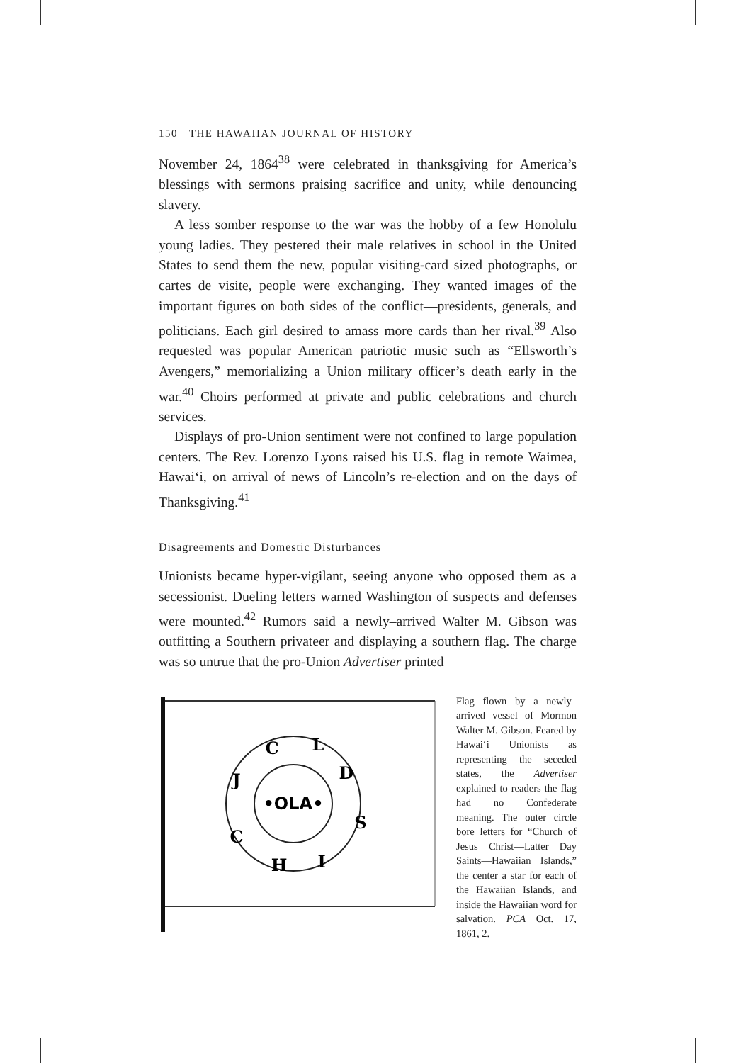150 THE HAWAIIAN JOURNAL OF HISTORY
November 24, 1864<sup>38</sup> were celebrated in thanksgiving for America’s blessings with sermons praising sacrifice and unity, while denouncing slavery.
A less somber response to the war was the hobby of a few Honolulu young ladies. They pestered their male relatives in school in the United States to send them the new, popular visiting-card sized photographs, or cartes de visite, people were exchanging. They wanted images of the important figures on both sides of the conflict—presidents, generals, and politicians. Each girl desired to amass more cards than her rival.<sup>39</sup> Also requested was popular American patriotic music such as “Ellsworth’s Avengers,” memorializing a Union military officer’s death early in the war.<sup>40</sup> Choirs performed at private and public celebrations and church services.
Displays of pro-Union sentiment were not confined to large population centers. The Rev. Lorenzo Lyons raised his U.S. flag in remote Waimea, Hawai‘i, on arrival of news of Lincoln’s re-election and on the days of Thanksgiving.<sup>41</sup>
Disagreements and Domestic Disturbances
Unionists became hyper-vigilant, seeing anyone who opposed them as a secessionist. Dueling letters warned Washington of suspects and defenses were mounted.<sup>42</sup> Rumors said a newly–arrived Walter M. Gibson was outfitting a Southern privateer and displaying a southern flag. The charge was so untrue that the pro-Union Advertiser printed
•OLA•
C
L
D
S
I
H
C
J
Flag flown by a newly–arrived vessel of Mormon Walter M. Gibson. Feared by Hawai‘i Unionists as representing the seceded states, the Advertiser explained to readers the flag had no Confederate meaning. The outer circle bore letters for “Church of Jesus Christ—Latter Day Saints—Hawaiian Islands,” the center a star for each of the Hawaiian Islands, and inside the Hawaiian word for salvation. PCA Oct. 17, 1861, 2.